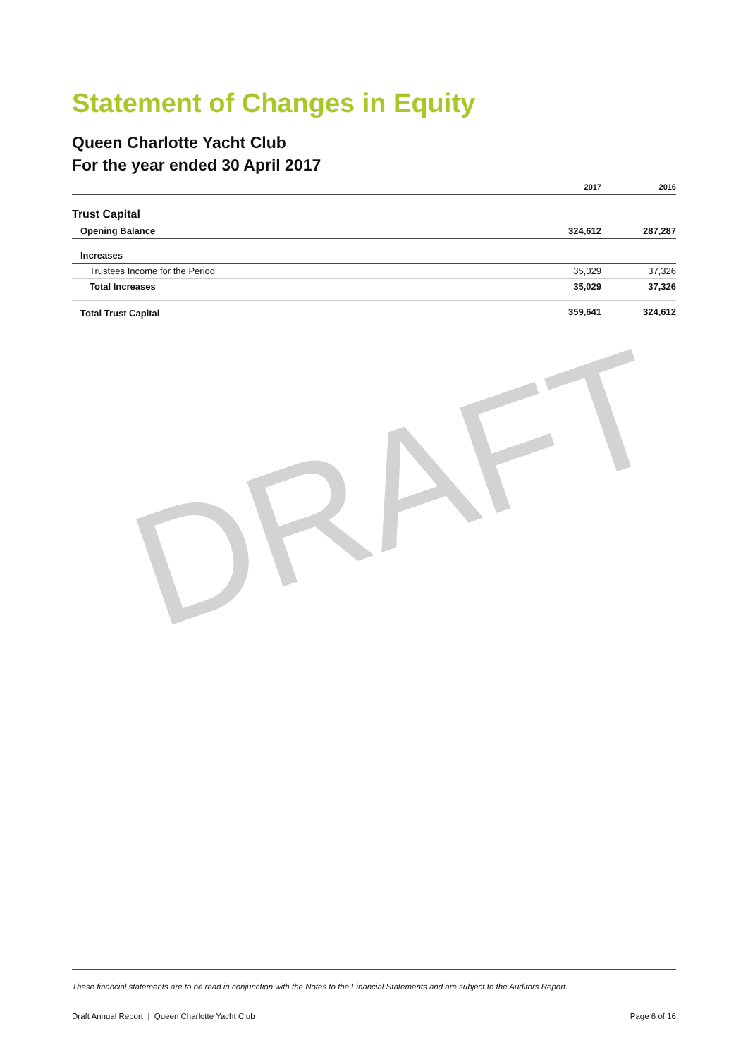DRAFT
Statement of Changes in Equity
Queen Charlotte Yacht Club
For the year ended 30 April 2017
| | 2017 | 2016 |
| --- | --- | --- |
| Trust Capital | | |
| Opening Balance | 324,612 | 287,287 |
| Increases | | |
| Trustees Income for the Period | 35,029 | 37,326 |
| Total Increases | 35,029 | 37,326 |
| Total Trust Capital | 359,641 | 324,612 |
These financial statements are to be read in conjunction with the Notes to the Financial Statements and are subject to the Auditors Report.
Draft Annual Report | Queen Charlotte Yacht Club Page 6 of 16